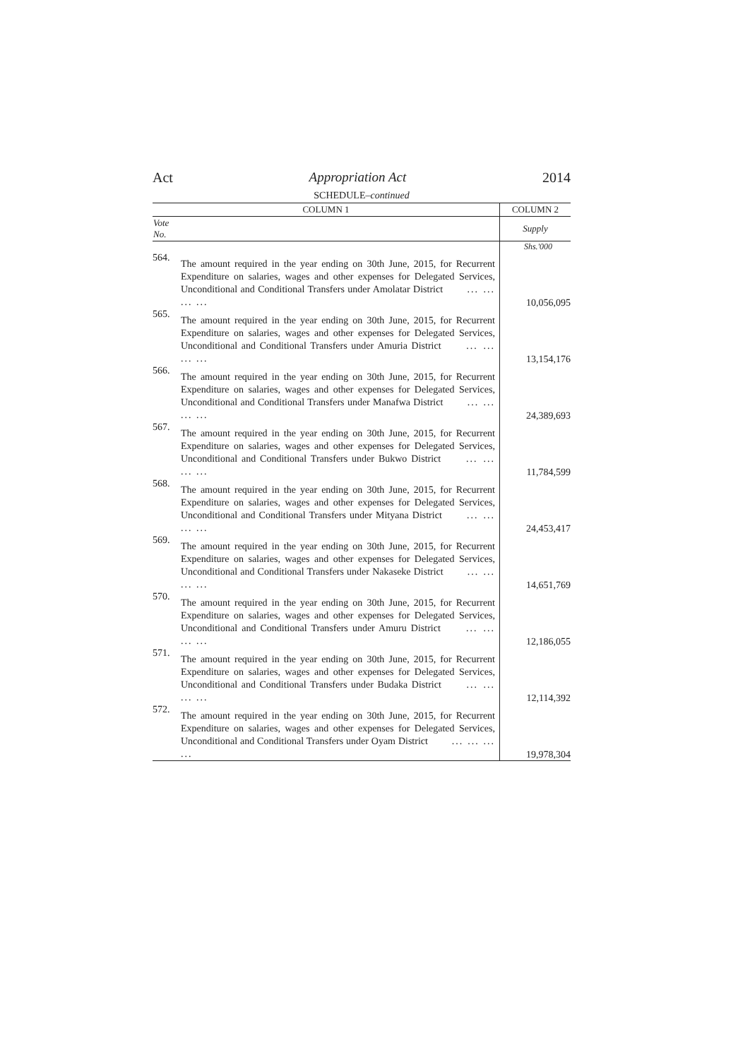Act Appropriation Act 2014
SCHEDULE–continued
| COLUMN 1 | | COLUMN 2 |
| --- | --- | --- |
| Vote No. | | Supply |
| | | Shs.'000 |
| 564. | The amount required in the year ending on 30th June, 2015, for Recurrent Expenditure on salaries, wages and other expenses for Delegated Services, Unconditional and Conditional Transfers under Amolatar District ... ... ... ... | 10,056,095 |
| 565. | The amount required in the year ending on 30th June, 2015, for Recurrent Expenditure on salaries, wages and other expenses for Delegated Services, Unconditional and Conditional Transfers under Amuria District ... ... ... ... | 13,154,176 |
| 566. | The amount required in the year ending on 30th June, 2015, for Recurrent Expenditure on salaries, wages and other expenses for Delegated Services, Unconditional and Conditional Transfers under Manafwa District ... ... ... ... | 24,389,693 |
| 567. | The amount required in the year ending on 30th June, 2015, for Recurrent Expenditure on salaries, wages and other expenses for Delegated Services, Unconditional and Conditional Transfers under Bukwo District ... ... ... ... | 11,784,599 |
| 568. | The amount required in the year ending on 30th June, 2015, for Recurrent Expenditure on salaries, wages and other expenses for Delegated Services, Unconditional and Conditional Transfers under Mityana District ... ... ... ... | 24,453,417 |
| 569. | The amount required in the year ending on 30th June, 2015, for Recurrent Expenditure on salaries, wages and other expenses for Delegated Services, Unconditional and Conditional Transfers under Nakaseke District ... ... ... ... | 14,651,769 |
| 570. | The amount required in the year ending on 30th June, 2015, for Recurrent Expenditure on salaries, wages and other expenses for Delegated Services, Unconditional and Conditional Transfers under Amuru District ... ... ... ... | 12,186,055 |
| 571. | The amount required in the year ending on 30th June, 2015, for Recurrent Expenditure on salaries, wages and other expenses for Delegated Services, Unconditional and Conditional Transfers under Budaka District ... ... ... ... | 12,114,392 |
| 572. | The amount required in the year ending on 30th June, 2015, for Recurrent Expenditure on salaries, wages and other expenses for Delegated Services, Unconditional and Conditional Transfers under Oyam District ... ... ... ... | 19,978,304 |